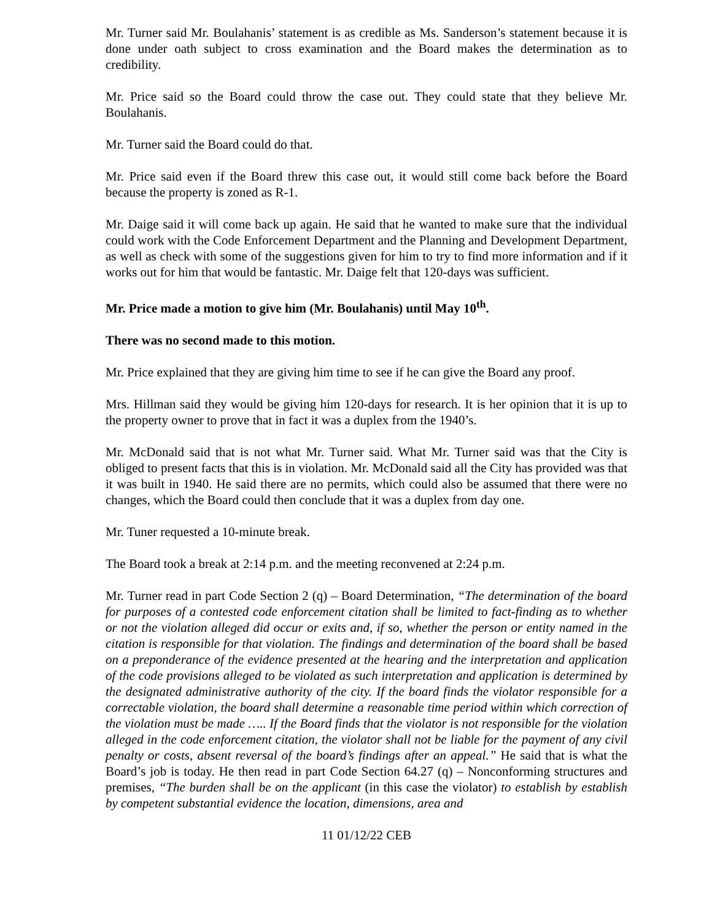Mr. Turner said Mr. Boulahanis’ statement is as credible as Ms. Sanderson’s statement because it is done under oath subject to cross examination and the Board makes the determination as to credibility.
Mr. Price said so the Board could throw the case out. They could state that they believe Mr. Boulahanis.
Mr. Turner said the Board could do that.
Mr. Price said even if the Board threw this case out, it would still come back before the Board because the property is zoned as R-1.
Mr. Daige said it will come back up again. He said that he wanted to make sure that the individual could work with the Code Enforcement Department and the Planning and Development Department, as well as check with some of the suggestions given for him to try to find more information and if it works out for him that would be fantastic. Mr. Daige felt that 120-days was sufficient.
Mr. Price made a motion to give him (Mr. Boulahanis) until May 10<sup>th</sup>.
There was no second made to this motion.
Mr. Price explained that they are giving him time to see if he can give the Board any proof.
Mrs. Hillman said they would be giving him 120-days for research. It is her opinion that it is up to the property owner to prove that in fact it was a duplex from the 1940’s.
Mr. McDonald said that is not what Mr. Turner said. What Mr. Turner said was that the City is obliged to present facts that this is in violation. Mr. McDonald said all the City has provided was that it was built in 1940. He said there are no permits, which could also be assumed that there were no changes, which the Board could then conclude that it was a duplex from day one.
Mr. Tuner requested a 10-minute break.
The Board took a break at 2:14 p.m. and the meeting reconvened at 2:24 p.m.
Mr. Turner read in part Code Section 2 (q) – Board Determination, “The determination of the board for purposes of a contested code enforcement citation shall be limited to fact-finding as to whether or not the violation alleged did occur or exits and, if so, whether the person or entity named in the citation is responsible for that violation. The findings and determination of the board shall be based on a preponderance of the evidence presented at the hearing and the interpretation and application of the code provisions alleged to be violated as such interpretation and application is determined by the designated administrative authority of the city. If the board finds the violator responsible for a correctable violation, the board shall determine a reasonable time period within which correction of the violation must be made ….. If the Board finds that the violator is not responsible for the violation alleged in the code enforcement citation, the violator shall not be liable for the payment of any civil penalty or costs, absent reversal of the board’s findings after an appeal.” He said that is what the Board’s job is today. He then read in part Code Section 64.27 (q) – Nonconforming structures and premises, “The burden shall be on the applicant (in this case the violator) to establish by establish by competent substantial evidence the location, dimensions, area and
11 01/12/22 CEB